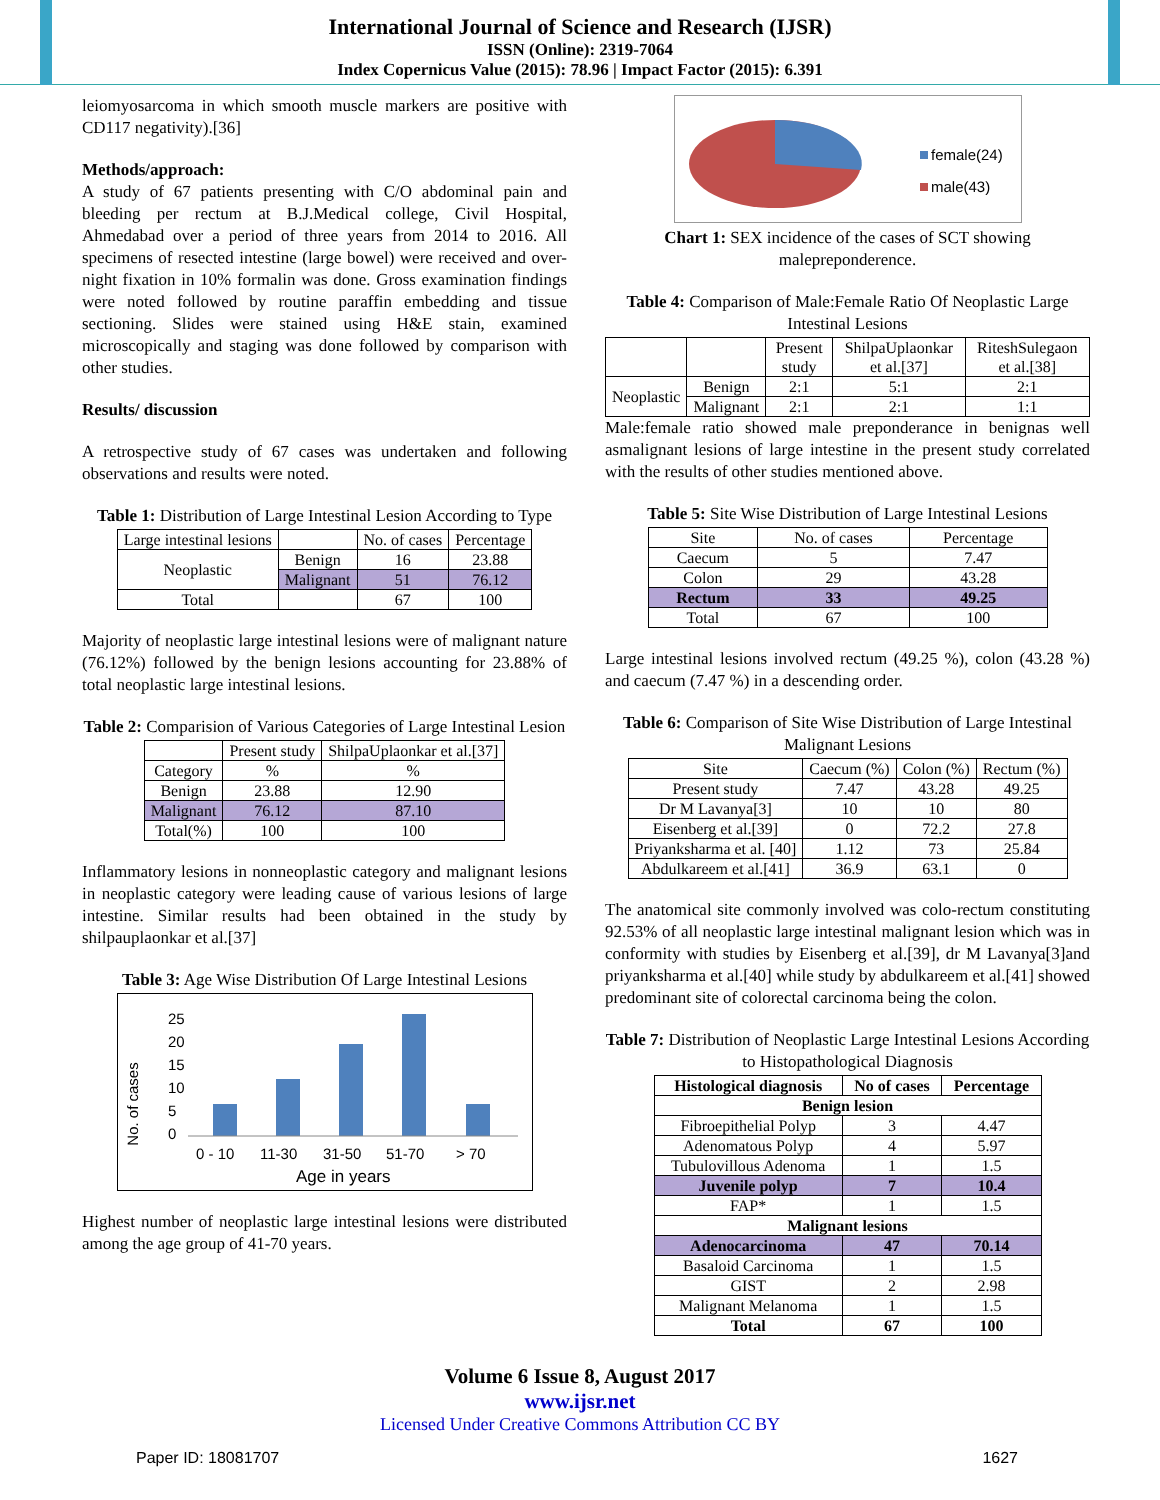International Journal of Science and Research (IJSR)
ISSN (Online): 2319-7064
Index Copernicus Value (2015): 78.96 | Impact Factor (2015): 6.391
leiomyosarcoma in which smooth muscle markers are positive with CD117 negativity).[36]
Methods/approach:
A study of 67 patients presenting with C/O abdominal pain and bleeding per rectum at B.J.Medical college, Civil Hospital, Ahmedabad over a period of three years from 2014 to 2016. All specimens of resected intestine (large bowel) were received and over-night fixation in 10% formalin was done. Gross examination findings were noted followed by routine paraffin embedding and tissue sectioning. Slides were stained using H&E stain, examined microscopically and staging was done followed by comparison with other studies.
Results/ discussion
A retrospective study of 67 cases was undertaken and following observations and results were noted.
Table 1: Distribution of Large Intestinal Lesion According to Type
| Large intestinal lesions | | No. of cases | Percentage |
| Neoplastic | Benign | 16 | 23.88 |
| | Malignant | 51 | 76.12 |
| Total | | 67 | 100 |
Majority of neoplastic large intestinal lesions were of malignant nature (76.12%) followed by the benign lesions accounting for 23.88% of total neoplastic large intestinal lesions.
Table 2: Comparision of Various Categories of Large Intestinal Lesion
| | Present study | ShilpaUplaonkar et al.[37] |
| Category | % | % |
| Benign | 23.88 | 12.90 |
| Malignant | 76.12 | 87.10 |
| Total(%) | 100 | 100 |
Inflammatory lesions in nonneoplastic category and malignant lesions in neoplastic category were leading cause of various lesions of large intestine. Similar results had been obtained in the study by shilpauplaonkar et al.[37]
Table 3: Age Wise Distribution Of Large Intestinal Lesions
No. of cases
25
20
15
10
5
0
0 - 10
11-30
31-50
51-70
> 70
Age in years
Highest number of neoplastic large intestinal lesions were distributed among the age group of 41-70 years.
female(24)
male(43)
Chart 1: SEX incidence of the cases of SCT showing malepreponderence.
Table 4: Comparison of Male:Female Ratio Of Neoplastic Large Intestinal Lesions
| | | Present study | ShilpaUplaonkar et al.[37] | RiteshSulegaon et al.[38] |
| Neoplastic | Benign | 2:1 | 5:1 | 2:1 |
| | Malignant | 2:1 | 2:1 | 1:1 |
Male:female ratio showed male preponderance in benignas well asmalignant lesions of large intestine in the present study correlated with the results of other studies mentioned above.
Table 5: Site Wise Distribution of Large Intestinal Lesions
| Site | No. of cases | Percentage |
| Caecum | 5 | 7.47 |
| Colon | 29 | 43.28 |
| Rectum | 33 | 49.25 |
| Total | 67 | 100 |
Large intestinal lesions involved rectum (49.25 %), colon (43.28 %) and caecum (7.47 %) in a descending order.
Table 6: Comparison of Site Wise Distribution of Large Intestinal Malignant Lesions
| Site | Caecum (%) | Colon (%) | Rectum (%) |
| Present study | 7.47 | 43.28 | 49.25 |
| Dr M Lavanya[3] | 10 | 10 | 80 |
| Eisenberg et al.[39] | 0 | 72.2 | 27.8 |
| Priyanksharma et al. [40] | 1.12 | 73 | 25.84 |
| Abdulkareem et al.[41] | 36.9 | 63.1 | 0 |
The anatomical site commonly involved was colo-rectum constituting 92.53% of all neoplastic large intestinal malignant lesion which was in conformity with studies by Eisenberg et al.[39], dr M Lavanya[3]and priyanksharma et al.[40] while study by abdulkareem et al.[41] showed predominant site of colorectal carcinoma being the colon.
Table 7: Distribution of Neoplastic Large Intestinal Lesions According to Histopathological Diagnosis
| Histological diagnosis | No of cases | Percentage |
| Benign lesion | | |
| Fibroepithelial Polyp | 3 | 4.47 |
| Adenomatous Polyp | 4 | 5.97 |
| Tubulovillous Adenoma | 1 | 1.5 |
| Juvenile polyp | 7 | 10.4 |
| FAP* | 1 | 1.5 |
| Malignant lesions | | |
| Adenocarcinoma | 47 | 70.14 |
| Basaloid Carcinoma | 1 | 1.5 |
| GIST | 2 | 2.98 |
| Malignant Melanoma | 1 | 1.5 |
| Total | 67 | 100 |
Volume 6 Issue 8, August 2017
www.ijsr.net
Licensed Under Creative Commons Attribution CC BY
Paper ID: 18081707 1627